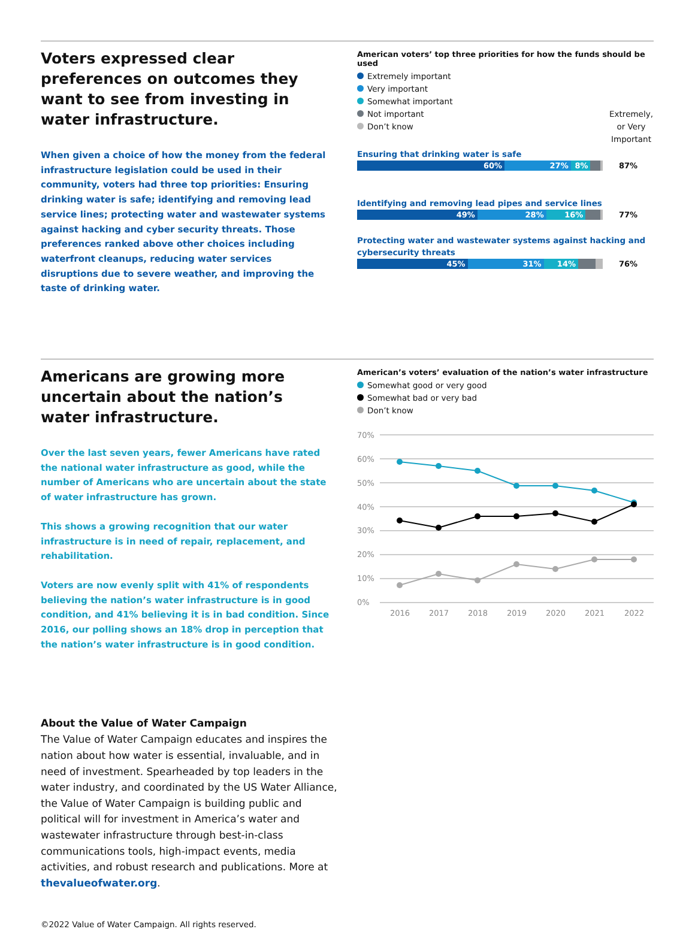Voters expressed clear preferences on outcomes they want to see from investing in water infrastructure.
When given a choice of how the money from the federal infrastructure legislation could be used in their community, voters had three top priorities: Ensuring drinking water is safe; identifying and removing lead service lines; protecting water and wastewater systems against hacking and cyber security threats. Those preferences ranked above other choices including waterfront cleanups, reducing water services disruptions due to severe weather, and improving the taste of drinking water.
American voters’ top three priorities for how the funds should be used
Extremely important
Very important
Somewhat important
Not important
Don’t know
Extremely, or Very Important
Ensuring that drinking water is safe
60% 27% 8%
87%
Identifying and removing lead pipes and service lines
49% 28% 16%
77%
Protecting water and wastewater systems against hacking and cybersecurity threats
45% 31% 14%
76%
Americans are growing more uncertain about the nation’s water infrastructure.
Over the last seven years, fewer Americans have rated the national water infrastructure as good, while the number of Americans who are uncertain about the state of water infrastructure has grown.
This shows a growing recognition that our water infrastructure is in need of repair, replacement, and rehabilitation.
Voters are now evenly split with 41% of respondents believing the nation’s water infrastructure is in good condition, and 41% believing it is in bad condition. Since 2016, our polling shows an 18% drop in perception that the nation’s water infrastructure is in good condition.
American’s voters’ evaluation of the nation’s water infrastructure
Somewhat good or very good
Somewhat bad or very bad
Don’t know
70%
60%
50%
40%
30%
20%
10%
0%
2016
2017
2018
2019
2020
2021
2022
About the Value of Water Campaign
The Value of Water Campaign educates and inspires the nation about how water is essential, invaluable, and in need of investment. Spearheaded by top leaders in the water industry, and coordinated by the US Water Alliance, the Value of Water Campaign is building public and political will for investment in America’s water and wastewater infrastructure through best-in-class communications tools, high-impact events, media activities, and robust research and publications. More at thevalueofwater.org.
©2022 Value of Water Campaign. All rights reserved.